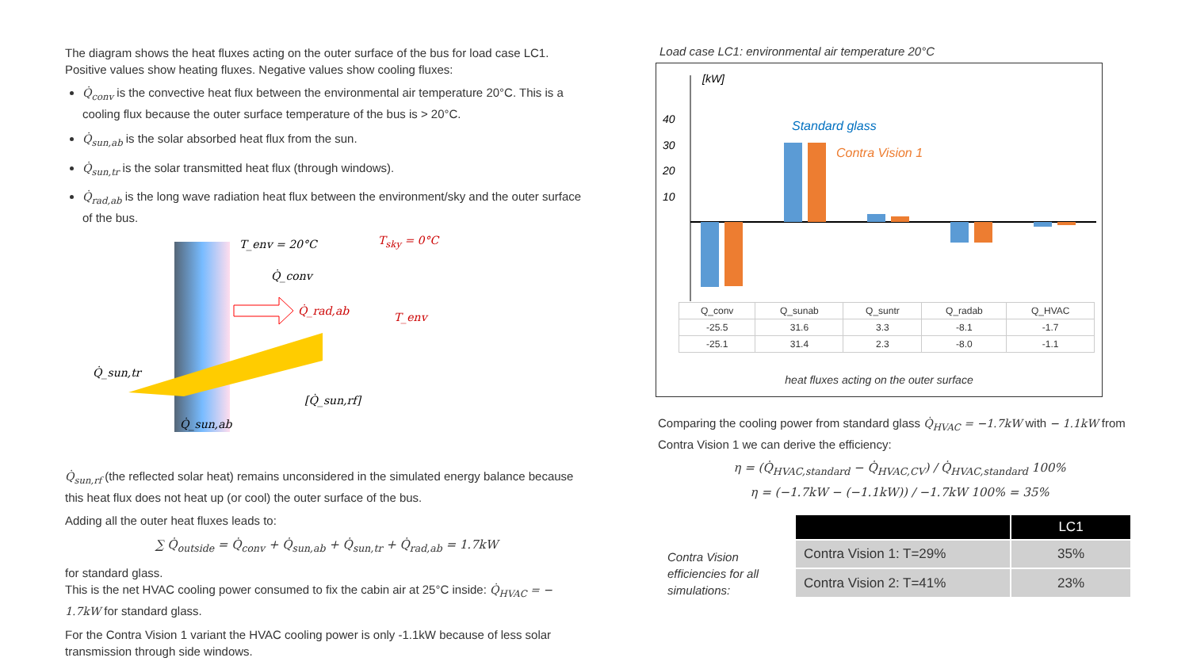The diagram shows the heat fluxes acting on the outer surface of the bus for load case LC1. Positive values show heating fluxes. Negative values show cooling fluxes:
Q̇<sub>conv</sub> is the convective heat flux between the environmental air temperature 20°C. This is a cooling flux because the outer surface temperature of the bus is > 20°C.
Q̇<sub>sun,ab</sub> is the solar absorbed heat flux from the sun.
Q̇<sub>sun,tr</sub> is the solar transmitted heat flux (through windows).
Q̇<sub>rad,ab</sub> is the long wave radiation heat flux between the environment/sky and the outer surface of the bus.
T_env = 20°C
Q̇_conv
Q̇_rad,ab
Q̇_sun,tr
[Q̇_sun,rf]
Q̇_sun,ab
T_env
T<sub>sky</sub> = 0°C
Q̇<sub>sun,rf</sub> (the reflected solar heat) remains unconsidered in the simulated energy balance because this heat flux does not heat up (or cool) the outer surface of the bus.
Adding all the outer heat fluxes leads to:
∑ Q̇<sub>outside</sub> = Q̇<sub>conv</sub> + Q̇<sub>sun,ab</sub> + Q̇<sub>sun,tr</sub> + Q̇<sub>rad,ab</sub> = 1.7kW
for standard glass.
This is the net HVAC cooling power consumed to fix the cabin air at 25°C inside: Q̇<sub>HVAC</sub> = − 1.7kW for standard glass.
For the Contra Vision 1 variant the HVAC cooling power is only -1.1kW because of less solar transmission through side windows.
Load case LC1: environmental air temperature 20°C
[kW]
40
30
20
10
Standard glass
Contra Vision 1
| Q_conv | Q_sunab | Q_suntr | Q_radab | Q_HVAC |
| --- | --- | --- | --- | --- |
| -25.5 | 31.6 | 3.3 | -8.1 | -1.7 |
| -25.1 | 31.4 | 2.3 | -8.0 | -1.1 |
heat fluxes acting on the outer surface
Comparing the cooling power from standard glass Q̇<sub>HVAC</sub> = −1.7kW with − 1.1kW from Contra Vision 1 we can derive the efficiency:
η = (Q̇<sub>HVAC,standard</sub> − Q̇<sub>HVAC,CV</sub>) / Q̇<sub>HVAC,standard</sub> 100%
η = (−1.7kW − (−1.1kW)) / −1.7kW 100% = 35%
Contra Vision efficiencies for all simulations:
| | LC1 |
| --- | --- |
| Contra Vision 1: T=29% | 35% |
| Contra Vision 2: T=41% | 23% |